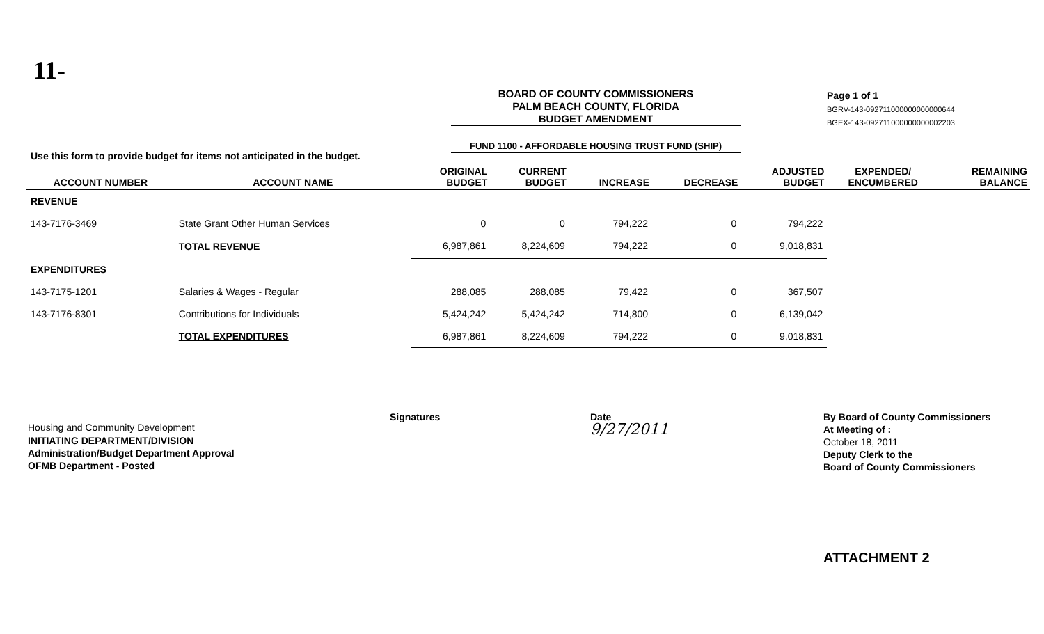11-
BOARD OF COUNTY COMMISSIONERS
PALM BEACH COUNTY, FLORIDA
BUDGET AMENDMENT
FUND 1100 - AFFORDABLE HOUSING TRUST FUND (SHIP)
Page 1 of 1
BGRV-143-092711000000000000644
BGEX-143-092711000000000002203
Use this form to provide budget for items not anticipated in the budget.
| ACCOUNT NUMBER | ACCOUNT NAME | ORIGINAL BUDGET | CURRENT BUDGET | INCREASE | DECREASE | ADJUSTED BUDGET | EXPENDED/ ENCUMBERED | REMAINING BALANCE |
| --- | --- | --- | --- | --- | --- | --- | --- | --- |
| REVENUE | | | | | | | | |
| 143-7176-3469 | State Grant Other Human Services | 0 | 0 | 794,222 | 0 | 794,222 | | |
| | TOTAL REVENUE | 6,987,861 | 8,224,609 | 794,222 | 0 | 9,018,831 | | |
| EXPENDITURES | | | | | | | | |
| 143-7175-1201 | Salaries & Wages - Regular | 288,085 | 288,085 | 79,422 | 0 | 367,507 | | |
| 143-7176-8301 | Contributions for Individuals | 5,424,242 | 5,424,242 | 714,800 | 0 | 6,139,042 | | |
| | TOTAL EXPENDITURES | 6,987,861 | 8,224,609 | 794,222 | 0 | 9,018,831 | | |
Housing and Community Development
INITIATING DEPARTMENT/DIVISION
Administration/Budget Department Approval
OFMB Department - Posted
Signatures
Date
9/27/2011
By Board of County Commissioners
At Meeting of :
October 18, 2011
Deputy Clerk to the
Board of County Commissioners
ATTACHMENT 2